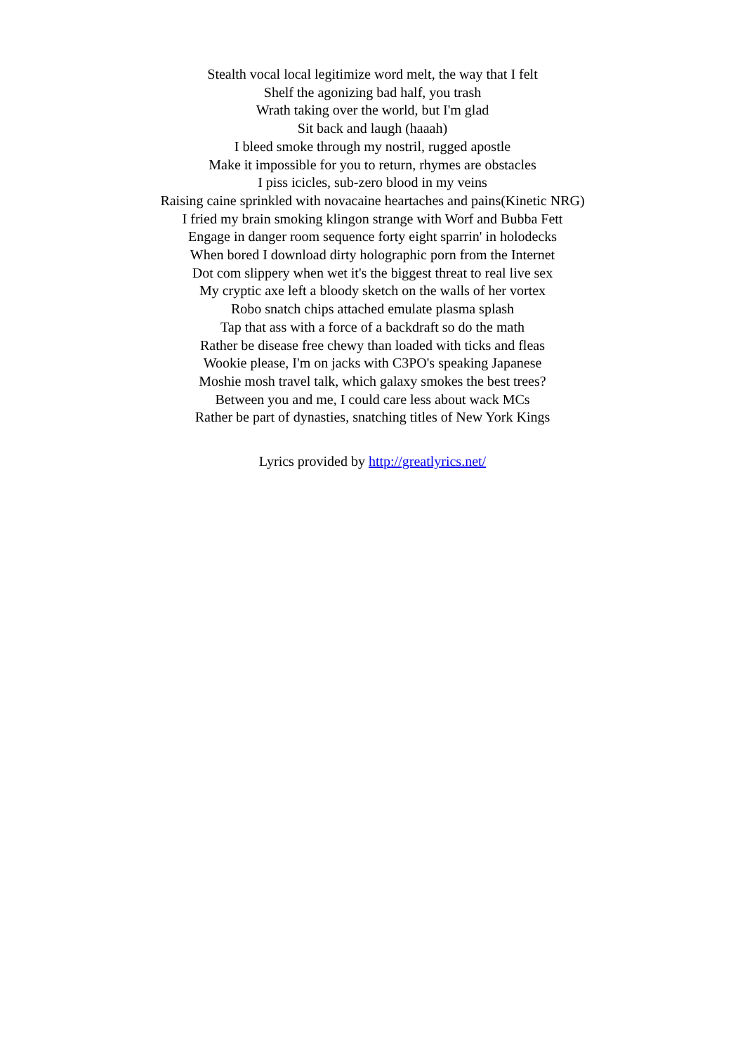Stealth vocal local legitimize word melt, the way that I felt
Shelf the agonizing bad half, you trash
Wrath taking over the world, but I'm glad
Sit back and laugh (haaah)
I bleed smoke through my nostril, rugged apostle
Make it impossible for you to return, rhymes are obstacles
I piss icicles, sub-zero blood in my veins
Raising caine sprinkled with novacaine heartaches and pains(Kinetic NRG)
I fried my brain smoking klingon strange with Worf and Bubba Fett
Engage in danger room sequence forty eight sparrin' in holodecks
When bored I download dirty holographic porn from the Internet
Dot com slippery when wet it's the biggest threat to real live sex
My cryptic axe left a bloody sketch on the walls of her vortex
Robo snatch chips attached emulate plasma splash
Tap that ass with a force of a backdraft so do the math
Rather be disease free chewy than loaded with ticks and fleas
Wookie please, I'm on jacks with C3PO's speaking Japanese
Moshie mosh travel talk, which galaxy smokes the best trees?
Between you and me, I could care less about wack MCs
Rather be part of dynasties, snatching titles of New York Kings
Lyrics provided by http://greatlyrics.net/